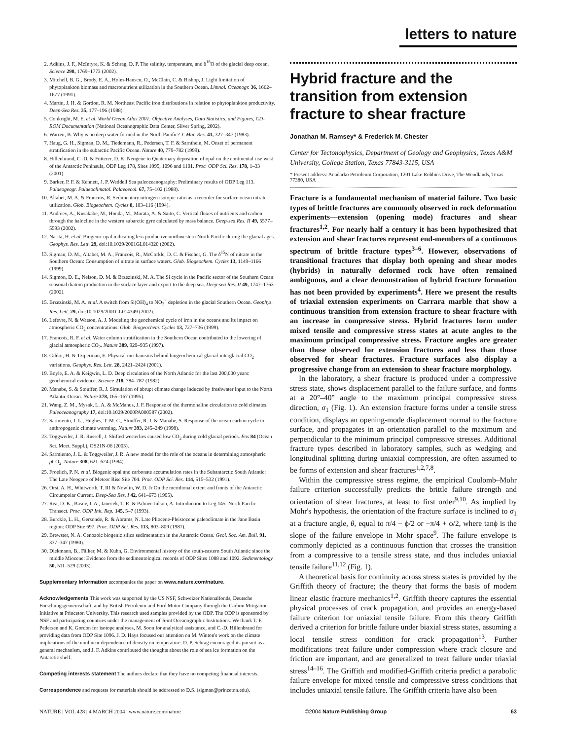letters to nature
2. Adkins, J. F., McIntyre, K. & Schrag, D. P. The salinity, temperature, and δ<sup>18</sup>O of the glacial deep ocean. Science 298, 1769–1773 (2002).
3. Mitchell, B. G., Brody, E. A., Holm-Hansen, O., McClain, C. & Bishop, J. Light limitation of phytoplankton biomass and macronutrient utilization in the Southern Ocean. Limnol. Oceanogr. 36, 1662–1677 (1991).
4. Martin, J. H. & Gordon, R. M. Northeast Pacific iron distributions in relation to phytoplankton productivity. Deep-Sea Res. 35, 177–196 (1988).
5. Conkright, M. E. et al. World Ocean Atlas 2001: Objective Analyses, Data Statistics, and Figures, CD-ROM Documentation (National Oceanographic Data Center, Silver Spring, 2002).
6. Warren, B. Why is no deep water formed in the North Pacific? J. Mar. Res. 41, 327–347 (1983).
7. Haug, G. H., Sigman, D. M., Tiedemann, R., Pedersen, T. F. & Sarnthein, M. Onset of permanent stratification in the subarctic Pacific Ocean. Nature 40, 779–782 (1999).
8. Hillenbrand, C.-D. & Fütterer, D. K. Neogene to Quaternary deposition of opal on the continental rise west of the Antarctic Peninsula, ODP Leg 178, Sites 1095, 1096 and 1101. Proc. ODP Sci. Res. 178, 1–33 (2001).
9. Barker, P. F. & Kennett, J. P. Weddell Sea paleoceanography: Preliminary results of ODP Leg 113. Palaeogeogr. Palaeoclimatol. Palaeoecol. 67, 75–102 (1988).
10. Altabet, M. A. & Francois, R. Sedimentary nitrogen isotopic ratio as a recorder for surface ocean nitrate utilization. Glob. Biogeochem. Cycles 8, 103–116 (1994).
11. Andreev, A., Kusakabe, M., Honda, M., Murata, A. & Saito, C. Vertical fluxes of nutrients and carbon through the halocline in the western subarctic gyre calculated by mass balance. Deep-sea Res. II 49, 5577–5593 (2002).
12. Narita, H. et al. Biogenic opal indicating less productive northwestern North Pacific during the glacial ages. Geophys. Res. Lett. 29, doi:10.1029/2001GL014320 (2002).
13. Sigman, D. M., Altabet, M. A., Francois, R., McCorkle, D. C. & Fischer, G. The δ<sup>15</sup>N of nitrate in the Southern Ocean: Consumption of nitrate in surface waters. Glob. Biogeochem. Cycles 13, 1149–1166 (1999).
14. Sigmon, D. E., Nelson, D. M. & Brzezinski, M. A. The Si cycle in the Pacific sector of the Southern Ocean: seasonal diatom production in the surface layer and export to the deep sea. Deep-sea Res. II 49, 1747–1763 (2002).
15. Brzezinski, M. A. et al. A switch from Si(OH)<sub>4</sub> to NO<sub>3</sub><sup>−</sup> depletion in the glacial Southern Ocean. Geophys. Res. Lett. 29, doi:10.1029/2001GL014349 (2002).
16. Lefevre, N. & Watson, A. J. Modeling the geochemical cycle of iron in the oceans and its impact on atmospheric CO<sub>2</sub> concentrations. Glob. Biogeochem. Cycles 13, 727–736 (1999).
17. Francois, R. F. et al. Water column stratification in the Southern Ocean contributed to the lowering of glacial atmospheric CO<sub>2</sub>. Nature 389, 929–935 (1997).
18. Gildor, H. & Tziperman, E. Physical mechanisms behind biogeochemical glacial-interglacial CO<sub>2</sub> variations. Geophys. Res. Lett. 28, 2421–2424 (2001).
19. Boyle, E. A. & Keigwin, L. D. Deep circulation of the North Atlantic for the last 200,000 years: geochemical evidence. Science 218, 784–787 (1982).
20. Manabe, S. & Stouffer, R. J. Simulation of abrupt climate change induced by freshwater input to the North Atlantic Ocean. Nature 378, 165–167 (1995).
21. Wang, Z. M., Mysak, L. A. & McManus, J. F. Response of the thermohaline circulation to cold climates. Paleoceanography 17, doi:10.1029/2000PA000587 (2002).
22. Sarmiento, J. L., Hughes, T. M. C., Stouffer, R. J. & Manabe, S. Response of the ocean carbon cycle to anthropogenic climate warming. Nature 393, 245–249 (1998).
23. Toggweiler, J. R. Russell, J. Shifted westerlies caused low CO<sub>2</sub> during cold glacial periods. Eos 84 (Ocean Sci. Meet. Suppl.), OS21N-06 (2003).
24. Sarmiento, J. L. & Toggweiler, J. R. A new model for the role of the oceans in determining atmospheric p CO<sub>2</sub>. Nature 308, 621–624 (1984).
25. Froelich, P. N. et al. Biogenic opal and carbonate accumulation rates in the Subantarctic South Atlantic: The Late Neogene of Meteor Rise Site 704. Proc. ODP Sci. Res. 114, 515–532 (1991).
26. Orsi, A. H., Whitworth, T. III & Nowlin, W. D. Jr On the meridional extent and fronts of the Antarctic Circumpolar Current. Deep-Sea Res. I 42, 641–673 (1995).
27. Rea, D. K., Basov, I. A., Janecek, T. R. & Palmer-Julson, A. Introduction to Leg 145: North Pacific Transect. Proc. ODP Init. Rep. 145, 5–7 (1993).
28. Burckle, L. H., Gersonde, R. & Abrams, N. Late Pliocene-Pleistocene paleoclimate in the Jane Basin region: ODP Site 697. Proc. ODP Sci. Res. 113, 803–809 (1987).
29. Brewster, N. A. Cenozoic biogenic silica sedimentation in the Antarctic Ocean. Geol. Soc. Am. Bull. 91, 337–347 (1980).
30. Diekmann, B., Fälker, M. & Kuhn, G. Environmental history of the south-eastern South Atlantic since the middle Miocene: Evidence from the sedimentological records of ODP Sites 1088 and 1092. Sedimentology 50, 511–529 (2003).
Supplementary Information accompanies the paper on www.nature.com/nature.
Acknowledgements This work was supported by the US NSF, Schweizer Nationalfonds, Deutsche Forschungsgemeinschaft, and by British Petroleum and Ford Motor Company through the Carbon Mitigation Initiative at Princeton University. This research used samples provided by the ODP. The ODP is sponsored by NSF and participating countries under the management of Joint Oceanographic Institutions. We thank T. F. Pedersen and K. Gordon for isotope analyses, M. Soon for analytical assistance, and C.-D. Hillenbrand for providing data from ODP Site 1096. J. D. Hays focused our attention on M. Winton's work on the climate implications of the nonlinear dependence of density on temperature. D. P. Schrag encouraged its pursuit as a general mechanism, and J. F. Adkins contributed the thoughts about the role of sea ice formation on the Antarctic shelf.
Competing interests statement The authors declare that they have no competing financial interests.
Correspondence and requests for materials should be addressed to D.S. (sigman@princeton.edu).
Hybrid fracture and the transition from extension fracture to shear fracture
Jonathan M. Ramsey* & Frederick M. Chester
Center for Tectonophysics, Department of Geology and Geophysics, Texas A&M University, College Station, Texas 77843-3115, USA
* Present address: Anadarko Petroleum Corporation, 1201 Lake Robbins Drive, The Woodlands, Texas 77380, USA
Fracture is a fundamental mechanism of material failure. Two basic types of brittle fractures are commonly observed in rock deformation experiments—extension (opening mode) fractures and shear fractures<sup>1,2</sup>. For nearly half a century it has been hypothesized that extension and shear fractures represent end-members of a continuous spectrum of brittle fracture types<sup>3–6</sup>. However, observations of transitional fractures that display both opening and shear modes (hybrids) in naturally deformed rock have often remained ambiguous, and a clear demonstration of hybrid fracture formation has not been provided by experiments<sup>4</sup>. Here we present the results of triaxial extension experiments on Carrara marble that show a continuous transition from extension fracture to shear fracture with an increase in compressive stress. Hybrid fractures form under mixed tensile and compressive stress states at acute angles to the maximum principal compressive stress. Fracture angles are greater than those observed for extension fractures and less than those observed for shear fractures. Fracture surfaces also display a progressive change from an extension to shear fracture morphology.
In the laboratory, a shear fracture is produced under a compressive stress state, shows displacement parallel to the failure surface, and forms at a 20°–40° angle to the maximum principal compressive stress direction, σ<sub>1</sub> (Fig. 1). An extension fracture forms under a tensile stress condition, displays an opening-mode displacement normal to the fracture surface, and propagates in an orientation parallel to the maximum and perpendicular to the minimum principal compressive stresses. Additional fracture types described in laboratory samples, such as wedging and longitudinal splitting during uniaxial compression, are often assumed to be forms of extension and shear fractures<sup>1,2,7,8</sup>.
Within the compressive stress regime, the empirical Coulomb–Mohr failure criterion successfully predicts the brittle failure strength and orientation of shear fractures, at least to first order<sup>9,10</sup>. As implied by Mohr's hypothesis, the orientation of the fracture surface is inclined to σ<sub>1</sub> at a fracture angle, θ, equal to π/4 − ϕ/2 or −π/4 + ϕ/2, where tanϕ is the slope of the failure envelope in Mohr space<sup>9</sup>. The failure envelope is commonly depicted as a continuous function that crosses the transition from a compressive to a tensile stress state, and thus includes uniaxial tensile failure<sup>11,12</sup> (Fig. 1).
A theoretical basis for continuity across stress states is provided by the Griffith theory of fracture; the theory that forms the basis of modern linear elastic fracture mechanics<sup>1,2</sup>. Griffith theory captures the essential physical processes of crack propagation, and provides an energy-based failure criterion for uniaxial tensile failure. From this theory Griffith derived a criterion for brittle failure under biaxial stress states, assuming a local tensile stress condition for crack propagation<sup>13</sup>. Further modifications treat failure under compression where crack closure and friction are important, and are generalized to treat failure under triaxial stress<sup>14–16</sup>. The Griffith and modified-Griffith criteria predict a parabolic failure envelope for mixed tensile and compressive stress conditions that includes uniaxial tensile failure. The Griffith criteria have also been
NATURE | VOL 428 | 4 MARCH 2004 | www.nature.com/nature ©2004 Nature Publishing Group 63